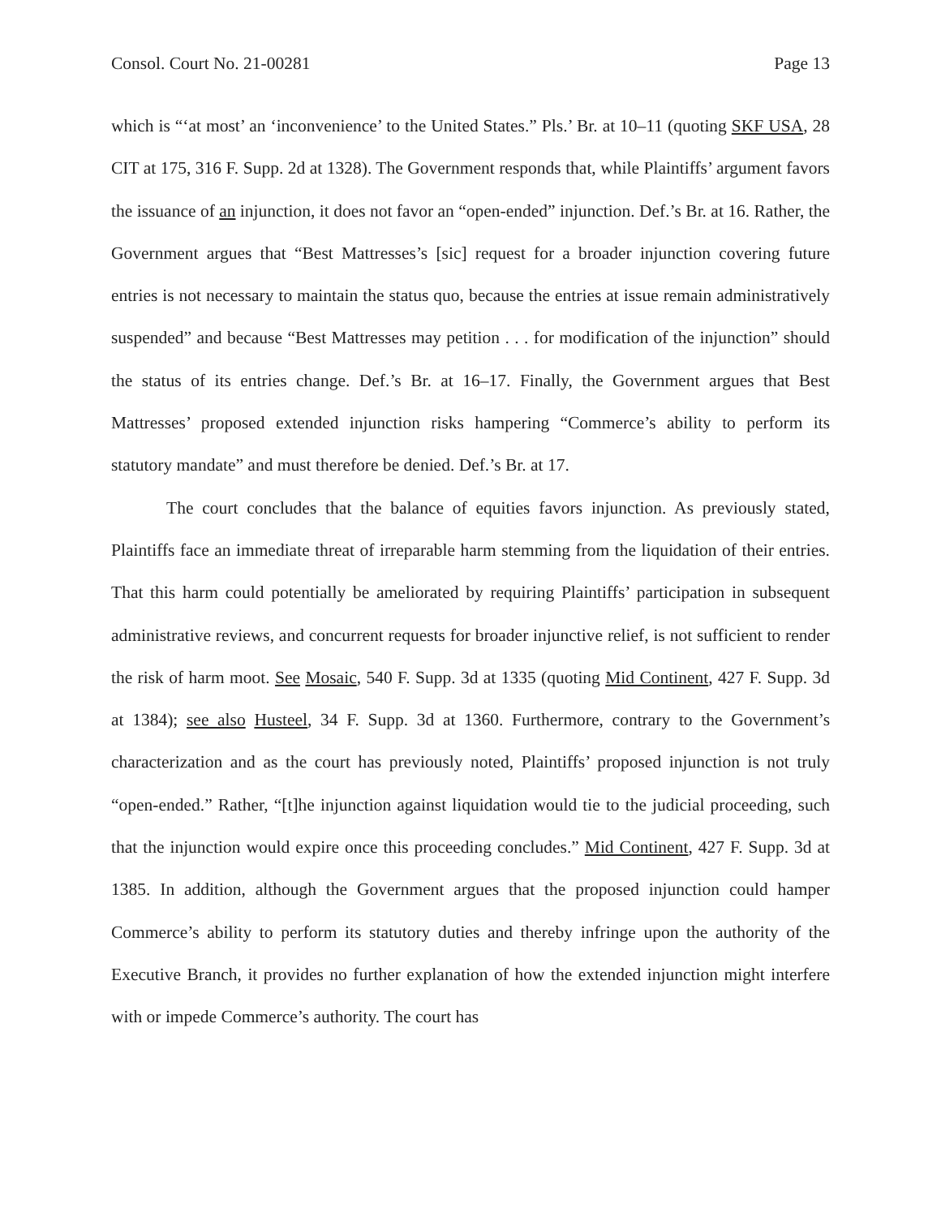Consol. Court No. 21-00281 Page 13
which is “‘at most’ an ‘inconvenience’ to the United States.” Pls.’ Br. at 10–11 (quoting SKF USA, 28 CIT at 175, 316 F. Supp. 2d at 1328). The Government responds that, while Plaintiffs’ argument favors the issuance of an injunction, it does not favor an “open-ended” injunction. Def.’s Br. at 16. Rather, the Government argues that “Best Mattresses’s [sic] request for a broader injunction covering future entries is not necessary to maintain the status quo, because the entries at issue remain administratively suspended” and because “Best Mattresses may petition . . . for modification of the injunction” should the status of its entries change. Def.’s Br. at 16–17. Finally, the Government argues that Best Mattresses’ proposed extended injunction risks hampering “Commerce’s ability to perform its statutory mandate” and must therefore be denied. Def.’s Br. at 17.
The court concludes that the balance of equities favors injunction. As previously stated, Plaintiffs face an immediate threat of irreparable harm stemming from the liquidation of their entries. That this harm could potentially be ameliorated by requiring Plaintiffs’ participation in subsequent administrative reviews, and concurrent requests for broader injunctive relief, is not sufficient to render the risk of harm moot. See Mosaic, 540 F. Supp. 3d at 1335 (quoting Mid Continent, 427 F. Supp. 3d at 1384); see also Husteel, 34 F. Supp. 3d at 1360. Furthermore, contrary to the Government’s characterization and as the court has previously noted, Plaintiffs’ proposed injunction is not truly “open-ended.” Rather, “[t]he injunction against liquidation would tie to the judicial proceeding, such that the injunction would expire once this proceeding concludes.” Mid Continent, 427 F. Supp. 3d at 1385. In addition, although the Government argues that the proposed injunction could hamper Commerce’s ability to perform its statutory duties and thereby infringe upon the authority of the Executive Branch, it provides no further explanation of how the extended injunction might interfere with or impede Commerce’s authority. The court has